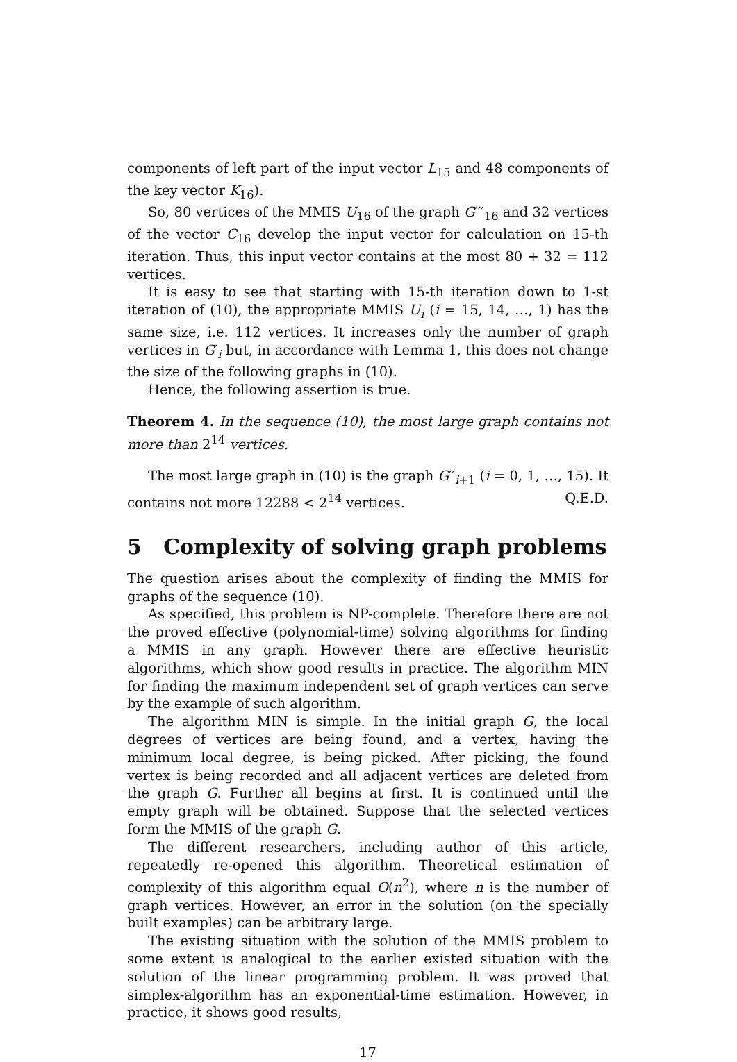components of left part of the input vector L<sub>15</sub> and 48 components of the key vector K<sub>16</sub>).
So, 80 vertices of the MMIS U<sub>16</sub> of the graph G′′′<sub>16</sub> and 32 vertices of the vector C<sub>16</sub> develop the input vector for calculation on 15-th iteration. Thus, this input vector contains at the most 80 + 32 = 112 vertices.
It is easy to see that starting with 15-th iteration down to 1-st iteration of (10), the appropriate MMIS U<sub>i</sub> (i = 15, 14, …, 1) has the same size, i.e. 112 vertices. It increases only the number of graph vertices in G′<sub>i</sub> but, in accordance with Lemma 1, this does not change the size of the following graphs in (10).
Hence, the following assertion is true.
Theorem 4. In the sequence (10), the most large graph contains not more than 2<sup>14</sup> vertices.
The most large graph in (10) is the graph G′′<sub>i+1</sub> (i = 0, 1, …, 15). It contains not more 12288 < 2<sup>14</sup> vertices. Q.E.D.
5 Complexity of solving graph problems
The question arises about the complexity of finding the MMIS for graphs of the sequence (10).
As specified, this problem is NP-complete. Therefore there are not the proved effective (polynomial-time) solving algorithms for finding a MMIS in any graph. However there are effective heuristic algorithms, which show good results in practice. The algorithm MIN for finding the maximum independent set of graph vertices can serve by the example of such algorithm.
The algorithm MIN is simple. In the initial graph G, the local degrees of vertices are being found, and a vertex, having the minimum local degree, is being picked. After picking, the found vertex is being recorded and all adjacent vertices are deleted from the graph G. Further all begins at first. It is continued until the empty graph will be obtained. Suppose that the selected vertices form the MMIS of the graph G.
The different researchers, including author of this article, repeatedly re-opened this algorithm. Theoretical estimation of complexity of this algorithm equal O(n<sup>2</sup>), where n is the number of graph vertices. However, an error in the solution (on the specially built examples) can be arbitrary large.
The existing situation with the solution of the MMIS problem to some extent is analogical to the earlier existed situation with the solution of the linear programming problem. It was proved that simplex-algorithm has an exponential-time estimation. However, in practice, it shows good results,
17